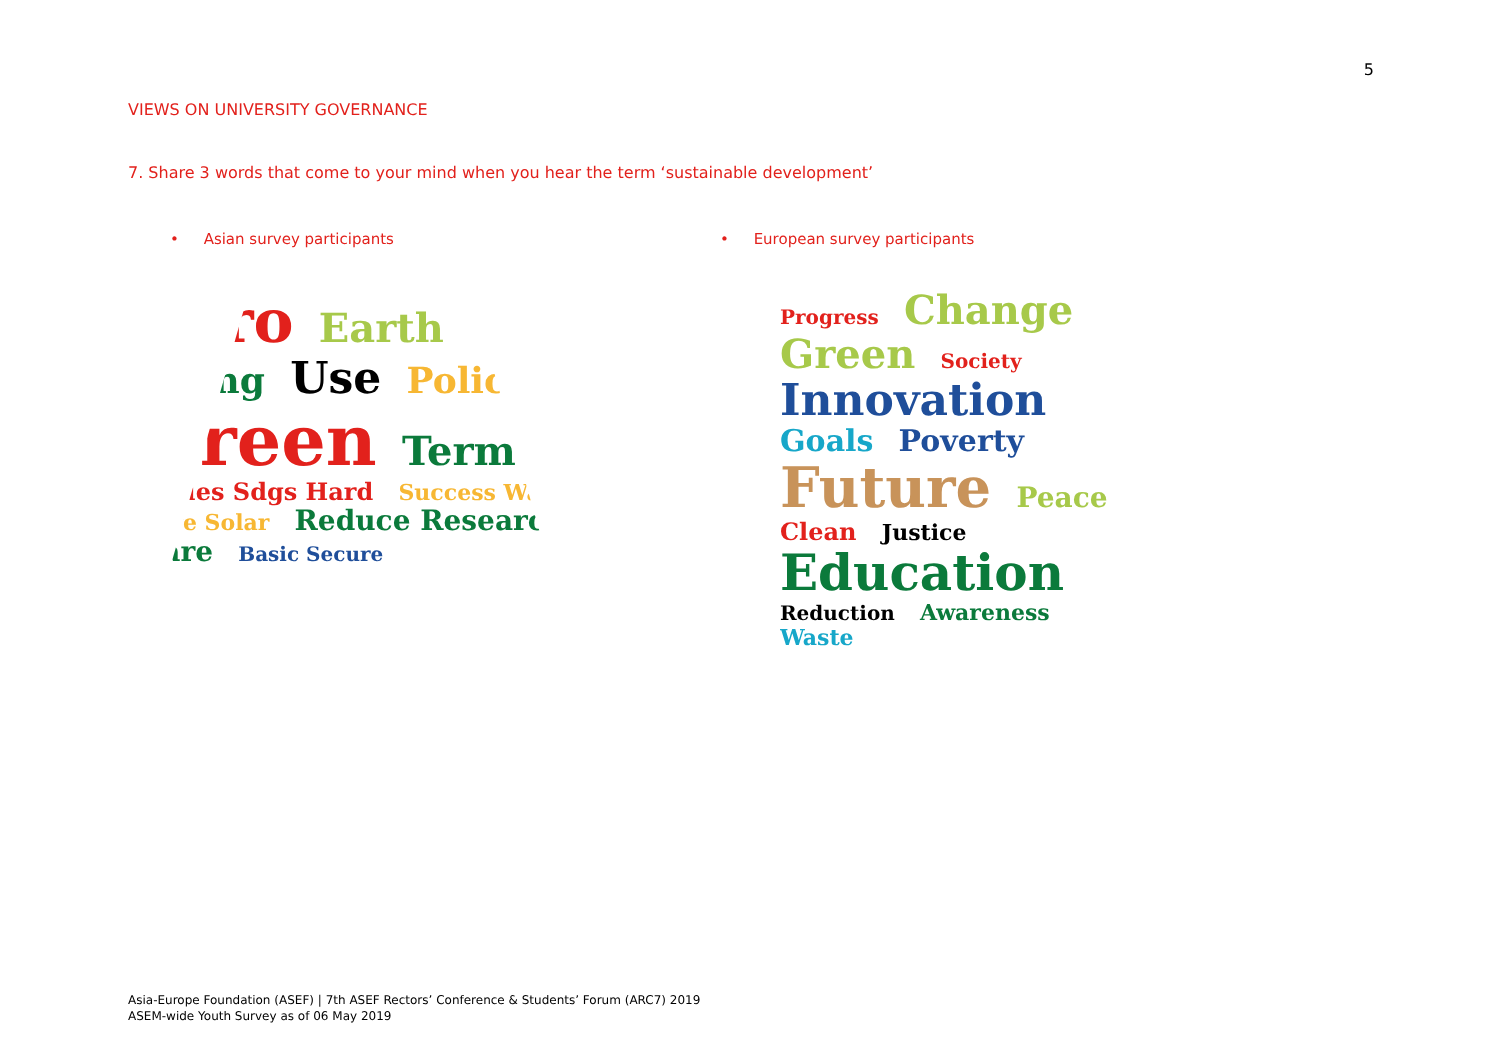5
VIEWS ON UNIVERSITY GOVERNANCE
7. Share 3 words that come to your mind when you hear the term ‘sustainable development’
• Asian survey participants
Zero Earth Living Use Policy Green Term Issues Sdgs Hard Success Waste Save Solar Reduce Research Care Basic Secure
• European survey participants
Progress Change Green Society Innovation Goals Poverty Future Peace Clean Justice Education Reduction Awareness Waste
Asia-Europe Foundation (ASEF) | 7th ASEF Rectors’ Conference & Students’ Forum (ARC7) 2019
ASEM-wide Youth Survey as of 06 May 2019